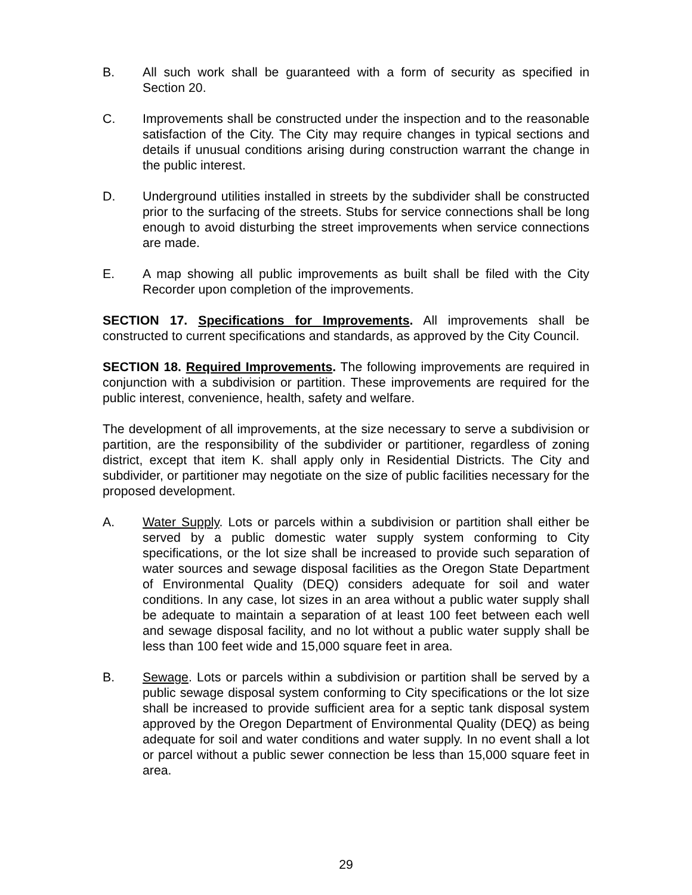B. All such work shall be guaranteed with a form of security as specified in Section 20.
C. Improvements shall be constructed under the inspection and to the reasonable satisfaction of the City. The City may require changes in typical sections and details if unusual conditions arising during construction warrant the change in the public interest.
D. Underground utilities installed in streets by the subdivider shall be constructed prior to the surfacing of the streets. Stubs for service connections shall be long enough to avoid disturbing the street improvements when service connections are made.
E. A map showing all public improvements as built shall be filed with the City Recorder upon completion of the improvements.
SECTION 17. Specifications for Improvements. All improvements shall be constructed to current specifications and standards, as approved by the City Council.
SECTION 18. Required Improvements. The following improvements are required in conjunction with a subdivision or partition. These improvements are required for the public interest, convenience, health, safety and welfare.
The development of all improvements, at the size necessary to serve a subdivision or partition, are the responsibility of the subdivider or partitioner, regardless of zoning district, except that item K. shall apply only in Residential Districts. The City and subdivider, or partitioner may negotiate on the size of public facilities necessary for the proposed development.
A. Water Supply. Lots or parcels within a subdivision or partition shall either be served by a public domestic water supply system conforming to City specifications, or the lot size shall be increased to provide such separation of water sources and sewage disposal facilities as the Oregon State Department of Environmental Quality (DEQ) considers adequate for soil and water conditions. In any case, lot sizes in an area without a public water supply shall be adequate to maintain a separation of at least 100 feet between each well and sewage disposal facility, and no lot without a public water supply shall be less than 100 feet wide and 15,000 square feet in area.
B. Sewage. Lots or parcels within a subdivision or partition shall be served by a public sewage disposal system conforming to City specifications or the lot size shall be increased to provide sufficient area for a septic tank disposal system approved by the Oregon Department of Environmental Quality (DEQ) as being adequate for soil and water conditions and water supply. In no event shall a lot or parcel without a public sewer connection be less than 15,000 square feet in area.
29